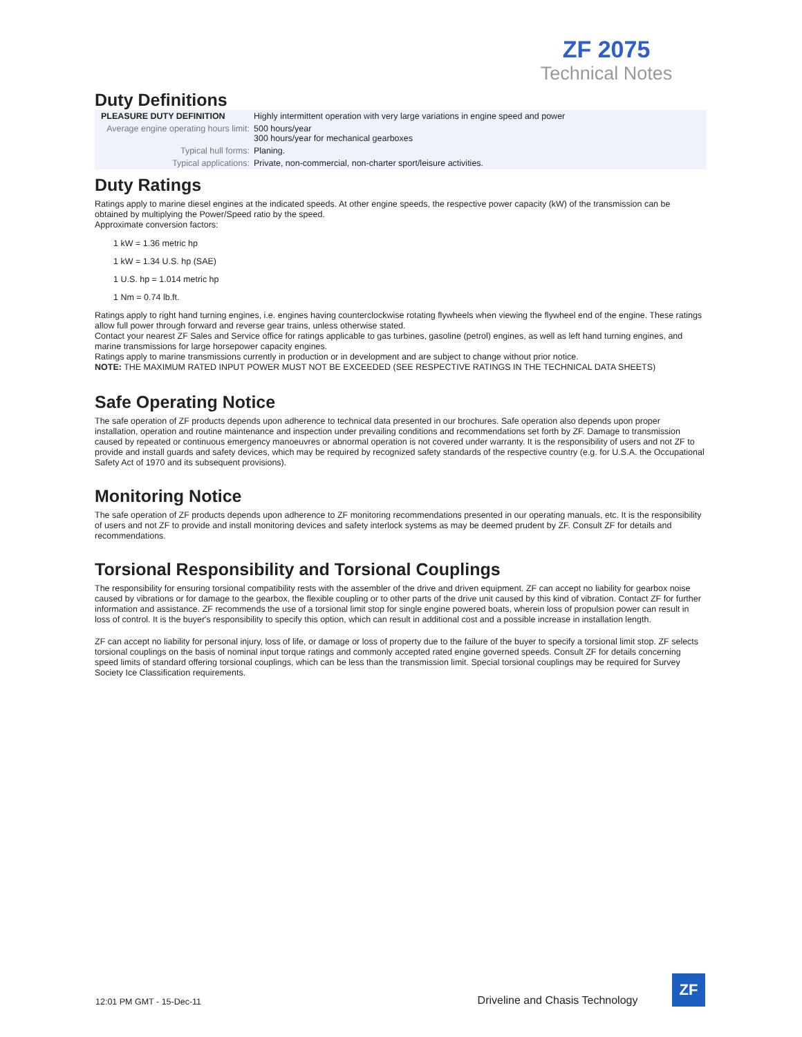ZF 2075
Technical Notes
Duty Definitions
| PLEASURE DUTY DEFINITION | Highly intermittent operation with very large variations in engine speed and power |
| Average engine operating hours limit: | 500 hours/year 300 hours/year for mechanical gearboxes |
| Typical hull forms: | Planing. |
| Typical applications: | Private, non-commercial, non-charter sport/leisure activities. |
Duty Ratings
Ratings apply to marine diesel engines at the indicated speeds. At other engine speeds, the respective power capacity (kW) of the transmission can be obtained by multiplying the Power/Speed ratio by the speed.
Approximate conversion factors:
1 kW = 1.36 metric hp
1 kW = 1.34 U.S. hp (SAE)
1 U.S. hp = 1.014 metric hp
1 Nm = 0.74 lb.ft.
Ratings apply to right hand turning engines, i.e. engines having counterclockwise rotating flywheels when viewing the flywheel end of the engine. These ratings allow full power through forward and reverse gear trains, unless otherwise stated.
Contact your nearest ZF Sales and Service office for ratings applicable to gas turbines, gasoline (petrol) engines, as well as left hand turning engines, and marine transmissions for large horsepower capacity engines.
Ratings apply to marine transmissions currently in production or in development and are subject to change without prior notice.
NOTE: THE MAXIMUM RATED INPUT POWER MUST NOT BE EXCEEDED (SEE RESPECTIVE RATINGS IN THE TECHNICAL DATA SHEETS)
Safe Operating Notice
The safe operation of ZF products depends upon adherence to technical data presented in our brochures. Safe operation also depends upon proper installation, operation and routine maintenance and inspection under prevailing conditions and recommendations set forth by ZF. Damage to transmission caused by repeated or continuous emergency manoeuvres or abnormal operation is not covered under warranty. It is the responsibility of users and not ZF to provide and install guards and safety devices, which may be required by recognized safety standards of the respective country (e.g. for U.S.A. the Occupational Safety Act of 1970 and its subsequent provisions).
Monitoring Notice
The safe operation of ZF products depends upon adherence to ZF monitoring recommendations presented in our operating manuals, etc. It is the responsibility of users and not ZF to provide and install monitoring devices and safety interlock systems as may be deemed prudent by ZF. Consult ZF for details and recommendations.
Torsional Responsibility and Torsional Couplings
The responsibility for ensuring torsional compatibility rests with the assembler of the drive and driven equipment. ZF can accept no liability for gearbox noise caused by vibrations or for damage to the gearbox, the flexible coupling or to other parts of the drive unit caused by this kind of vibration. Contact ZF for further information and assistance. ZF recommends the use of a torsional limit stop for single engine powered boats, wherein loss of propulsion power can result in loss of control. It is the buyer's responsibility to specify this option, which can result in additional cost and a possible increase in installation length.
ZF can accept no liability for personal injury, loss of life, or damage or loss of property due to the failure of the buyer to specify a torsional limit stop. ZF selects torsional couplings on the basis of nominal input torque ratings and commonly accepted rated engine governed speeds. Consult ZF for details concerning speed limits of standard offering torsional couplings, which can be less than the transmission limit. Special torsional couplings may be required for Survey Society Ice Classification requirements.
12:01 PM GMT - 15-Dec-11 Driveline and Chasis Technology
ZF